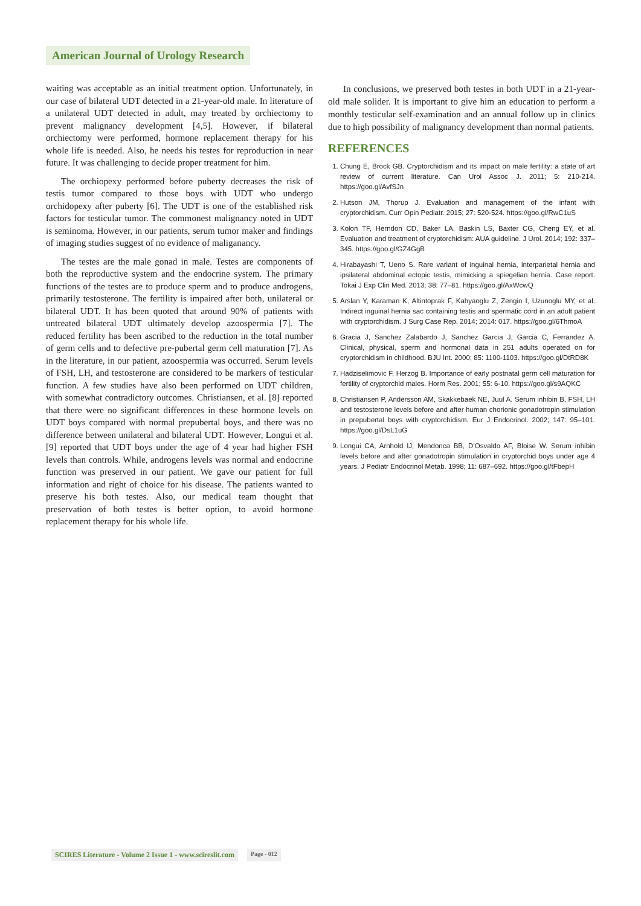American Journal of Urology Research
waiting was acceptable as an initial treatment option. Unfortunately, in our case of bilateral UDT detected in a 21-year-old male. In literature of a unilateral UDT detected in adult, may treated by orchiectomy to prevent malignancy development [4,5]. However, if bilateral orchiectomy were performed, hormone replacement therapy for his whole life is needed. Also, he needs his testes for reproduction in near future. It was challenging to decide proper treatment for him.
The orchiopexy performed before puberty decreases the risk of testis tumor compared to those boys with UDT who undergo orchidopexy after puberty [6]. The UDT is one of the established risk factors for testicular tumor. The commonest malignancy noted in UDT is seminoma. However, in our patients, serum tumor maker and findings of imaging studies suggest of no evidence of maliganancy.
The testes are the male gonad in male. Testes are components of both the reproductive system and the endocrine system. The primary functions of the testes are to produce sperm and to produce androgens, primarily testosterone. The fertility is impaired after both, unilateral or bilateral UDT. It has been quoted that around 90% of patients with untreated bilateral UDT ultimately develop azoospermia [7]. The reduced fertility has been ascribed to the reduction in the total number of germ cells and to defective pre-pubertal germ cell maturation [7]. As in the literature, in our patient, azoospermia was occurred. Serum levels of FSH, LH, and testosterone are considered to be markers of testicular function. A few studies have also been performed on UDT children, with somewhat contradictory outcomes. Christiansen, et al. [8] reported that there were no significant differences in these hormone levels on UDT boys compared with normal prepubertal boys, and there was no difference between unilateral and bilateral UDT. However, Longui et al. [9] reported that UDT boys under the age of 4 year had higher FSH levels than controls. While, androgens levels was normal and endocrine function was preserved in our patient. We gave our patient for full information and right of choice for his disease. The patients wanted to preserve his both testes. Also, our medical team thought that preservation of both testes is better option, to avoid hormone replacement therapy for his whole life.
In conclusions, we preserved both testes in both UDT in a 21-year-old male solider. It is important to give him an education to perform a monthly testicular self-examination and an annual follow up in clinics due to high possibility of malignancy development than normal patients.
REFERENCES
1. Chung E, Brock GB. Cryptorchidism and its impact on male fertility: a state of art review of current literature. Can Urol Assoc J. 2011; 5: 210-214. https://goo.gl/AvfSJn
2. Hutson JM, Thorup J. Evaluation and management of the infant with cryptorchidism. Curr Opin Pediatr. 2015; 27: 520-524. https://goo.gl/RwC1uS
3. Kolon TF, Herndon CD, Baker LA, Baskin LS, Baxter CG, Cheng EY, et al. Evaluation and treatment of cryptorchidism: AUA guideline. J Urol. 2014; 192: 337–345. https://goo.gl/GZ4GgB
4. Hirabayashi T, Ueno S. Rare variant of inguinal hernia, interparietal hernia and ipsilateral abdominal ectopic testis, mimicking a spiegelian hernia. Case report. Tokai J Exp Clin Med. 2013; 38: 77–81. https://goo.gl/AxWcwQ
5. Arslan Y, Karaman K, Altintoprak F, Kahyaoglu Z, Zengin I, Uzunoglu MY, et al. Indirect inguinal hernia sac containing testis and spermatic cord in an adult patient with cryptorchidism. J Surg Case Rep. 2014; 2014: 017. https://goo.gl/6ThmoA
6. Gracia J, Sanchez Zalabardo J, Sanchez Garcia J, Garcia C, Ferrandez A. Clinical, physical, sperm and hormonal data in 251 adults operated on for cryptorchidism in childhood. BJU Int. 2000; 85: 1100-1103. https://goo.gl/DtRD8K
7. Hadziselimovic F, Herzog B. Importance of early postnatal germ cell maturation for fertility of cryptorchid males. Horm Res. 2001; 55: 6-10. https://goo.gl/s9AQKC
8. Christiansen P, Andersson AM, Skakkebaek NE, Juul A. Serum inhibin B, FSH, LH and testosterone levels before and after human chorionic gonadotropin stimulation in prepubertal boys with cryptorchidism. Eur J Endocrinol. 2002; 147: 95–101. https://goo.gl/DsL1uG
9. Longui CA, Arnhold IJ, Mendonca BB, D’Osvaldo AF, Bloise W. Serum inhibin levels before and after gonadotropin stimulation in cryptorchid boys under age 4 years. J Pediatr Endocrinol Metab. 1998; 11: 687–692. https://goo.gl/tFbepH
SCIRES Literature - Volume 2 Issue 1 - www.scireslit.com Page - 012